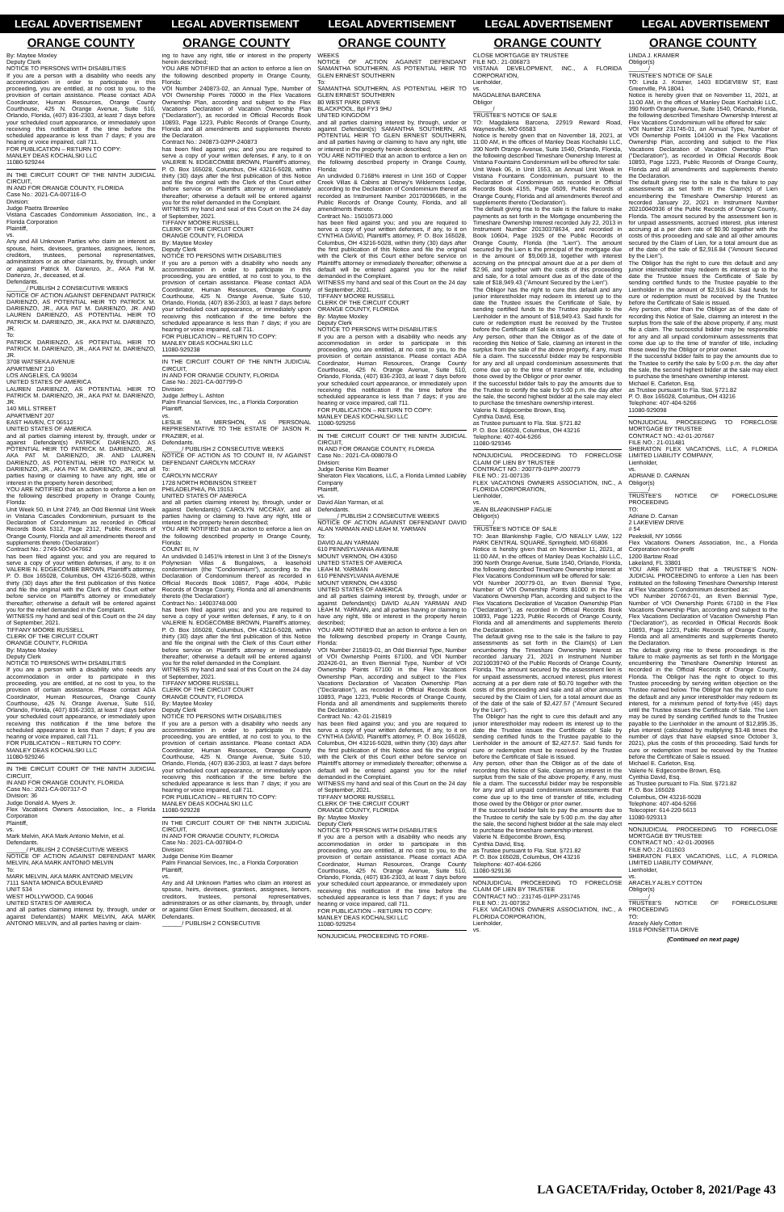LEGAL ADVERTISEMENT
LEGAL ADVERTISEMENT
LEGAL ADVERTISEMENT
LEGAL ADVERTISEMENT
LEGAL ADVERTISEMENT
ORANGE COUNTY
By: Maytee Moxley
Deputy Clerk
NOTICE TO PERSONS WITH DISABILITIES
If you are a person with a disability who needs any accommodation in order to participate in this proceeding, you are entitled, at no cost to you, to the provision of certain assistance. Please contact ADA Coordinator, Human Resources, Orange County Courthouse, 425 N. Orange Avenue, Suite 510, Orlando, Florida, (407) 836-2303, at least 7 days before your scheduled court appearance, or immediately upon receiving this notification if the time before the scheduled appearance is less than 7 days; if you are hearing or voice impaired, call 711.
FOR PUBLICATION – RETURN TO COPY:
MANLEY DEAS KOCHALSKI LLC
11080-929244
IN THE CIRCUIT COURT OF THE NINTH JUDICIAL CIRCUIT,
IN AND FOR ORANGE COUNTY, FLORIDA
Case No.: 2021-CA-007116-O
Division:
Judge Paetra Brownlee
Vistana Cascades Condominium Association, Inc., a Florida Corporation
Plaintiff,
vs.
Any and All Unknown Parties who claim an interest as spouse, heirs, devisees, grantees, assignees, lienors, creditors, trustees, personal representatives, administrators or as other claimants, by, through, under or against Patrick M. Darienzo, Jr., AKA Pat M. Darienzo, Jr., deceased, et al.
Defendants.
______/ PUBLISH 2 CONSECUTIVE WEEKS
NOTICE OF ACTION AGAINST DEFENDANT PATRICK DARIENZO, AS POTENTIAL HEIR TO PATRICK M. DARIENZO, JR., AKA PAT M. DARIENZO, JR. AND LAUREN DARIENZO, AS POTENTIAL HEIR TO PATRICK M. DARIENZO, JR., AKA PAT M. DARIENZO, JR.
To:
PATRICK DARIENZO, AS POTENTIAL HEIR TO PATRICK M. DARIENZO, JR., AKA PAT M. DARIENZO, JR.
3708 WATSEKA AVENUE
APARTMENT 210
LOS ANGELES, CA 90034
UNITED STATES OF AMERICA
LAUREN DARIENZO, AS POTENTIAL HEIR TO PATRICK M. DARIENZO, JR., AKA PAT M. DARIENZO, JR.
140 MILL STREET
APARTMENT 207
EAST HAVEN, CT 06512
UNITED STATES OF AMERICA
and all parties claiming interest by, through, under or against Defendant(s) PATRICK DARIENZO, AS POTENTIAL HEIR TO PATRICK M. DARIENZO, JR., AKA PAT M. DARIENZO, JR. AND LAUREN DARIENZO, AS POTENTIAL HEIR TO PATRICK M. DARIENZO, JR., AKA PAT M. DARIENZO, JR., and all parties having or claiming to have any right, title or interest in the property herein described;
YOU ARE NOTIFIED that an action to enforce a lien on the following described property in Orange County, Florida:
Unit Week 50, in Unit 2749, an Odd Biennial Unit Week in Vistana Cascades Condominium, pursuant to the Declaration of Condominium as recorded in Official Records Book 5312, Page 2312, Public Records of Orange County, Florida and all amendments thereof and supplements thereto ('Declaration')
Contract No.: 2749-50O-047662
has been filed against you; and you are required to serve a copy of your written defenses, if any, to it on VALERIE N. EDGECOMBE BROWN, Plaintiff's attorney, P. O. Box 165028, Columbus, OH 43216-5028, within thirty (30) days after the first publication of this Notice and file the original with the Clerk of this Court either before service on Plaintiff's attorney or immediately thereafter; otherwise a default will be entered against you for the relief demanded in the Complaint.
WITNESS my hand and seal of this Court on the 24 day of September, 2021.
TIFFANY MOORE RUSSELL
CLERK OF THE CIRCUIT COURT
ORANGE COUNTY, FLORIDA
By: Maytee Moxley
Deputy Clerk
NOTICE TO PERSONS WITH DISABILITIES
If you are a person with a disability who needs any accommodation in order to participate in this proceeding, you are entitled, at no cost to you, to the provision of certain assistance. Please contact ADA Coordinator, Human Resources, Orange County Courthouse, 425 N. Orange Avenue, Suite 510, Orlando, Florida, (407) 836-2303, at least 7 days before your scheduled court appearance, or immediately upon receiving this notification if the time before the scheduled appearance is less than 7 days; if you are hearing or voice impaired, call 711.
FOR PUBLICATION – RETURN TO COPY:
MANLEY DEAS KOCHALSKI LLC
11080-929246
IN THE CIRCUIT COURT OF THE NINTH JUDICIAL CIRCUIT,
IN AND FOR ORANGE COUNTY, FLORIDA
Case No.: 2021-CA-007317-O
Division: 36
Judge Donald A. Myers Jr.
Flex Vacations Owners Association, Inc., a Florida Corporation
Plaintiff,
vs.
Mark Melvin, AKA Mark Antonio Melvin, et al.
Defendants.
______/ PUBLISH 2 CONSECUTIVE WEEKS
NOTICE OF ACTION AGAINST DEFENDANT MARK MELVIN, AKA MARK ANTONIO MELVIN
To:
MARK MELVIN, AKA MARK ANTONIO MELVIN
7111 SANTA MONICA BOULEVARD
UNIT 534
WEST HOLLYWOOD, CA 90046
UNITED STATES OF AMERICA
and all parties claiming interest by, through, under or against Defendant(s) MARK MELVIN, AKA MARK ANTONIO MELVIN, and all parties having or claim-
ORANGE COUNTY
ing to have any right, title or interest in the property herein described;
YOU ARE NOTIFIED that an action to enforce a lien on the following described property in Orange County, Florida:
VOI Number 240873-02, an Annual Type, Number of VOI Ownership Points 70000 in the Flex Vacations Ownership Plan, according and subject to the Flex Vacations Declaration of Vacation Ownership Plan ("Declaration"), as recorded in Official Records Book 10893, Page 1223, Public Records of Orange County, Florida and all amendments and supplements thereto the Declaration.
Contract No.: 240873-02PP-240873
has been filed against you; and you are required to serve a copy of your written defenses, if any, to it on VALERIE N. EDGECOMBE BROWN, Plaintiff's attorney, P. O. Box 165028, Columbus, OH 43216-5028, within thirty (30) days after the first publication of this Notice and file the original with the Clerk of this Court either before service on Plaintiff's attorney or immediately thereafter; otherwise a default will be entered against you for the relief demanded in the Complaint.
WITNESS my hand and seal of this Court on the 24 day of September, 2021.
TIFFANY MOORE RUSSELL
CLERK OF THE CIRCUIT COURT
ORANGE COUNTY, FLORIDA
By: Maytee Moxley
Deputy Clerk
NOTICE TO PERSONS WITH DISABILITIES
If you are a person with a disability who needs any accommodation in order to participate in this proceeding, you are entitled, at no cost to you, to the provision of certain assistance. Please contact ADA Coordinator, Human Resources, Orange County Courthouse, 425 N. Orange Avenue, Suite 510, Orlando, Florida, (407) 836-2303, at least 7 days before your scheduled court appearance, or immediately upon receiving this notification if the time before the scheduled appearance is less than 7 days; if you are hearing or voice impaired, call 711.
FOR PUBLICATION – RETURN TO COPY:
MANLEY DEAS KOCHALSKI LLC
11080-929238
IN THE CIRCUIT COURT OF THE NINTH JUDICIAL CIRCUIT,
IN AND FOR ORANGE COUNTY, FLORIDA
Case No.: 2021-CA-007799-O
Division:
Judge Jeffrey L. Ashton
Palm Financial Services, Inc., a Florida Corporation
Plaintiff,
vs.
LESLIE M. MERSHON, AS PERSONAL REPRESENTATIVE TO THE ESTATE OF JASON R. FRAZIER, et al.
Defendants.
______/ PUBLISH 2 CONSECUTIVE WEEKS
NOTICE OF ACTION AS TO COUNT III, IV AGAINST DEFENDANT CAROLYN MCCRAY
To:
CAROLYN MCCRAY
1728 NORTH ROBINSON STREET
PHILADELPHIA, PA 19151
UNITED STATES OF AMERICA
and all parties claiming interest by, through, under or against Defendant(s) CAROLYN MCCRAY, and all parties having or claiming to have any right, title or interest in the property herein described;
YOU ARE NOTIFIED that an action to enforce a lien on the following described property in Orange County, Florida:
COUNT III, IV
An undivided 0.1451% interest in Unit 3 of the Disney's Polynesian Villas & Bungalows, a leasehold condominium (the "Condominium"), according to the Declaration of Condominium thereof as recorded in Official Records Book 10857, Page 4004, Public Records of Orange County, Florida and all amendments thereto (the 'Declaration')
Contract No.: 14003748.000
has been filed against you; and you are required to serve a copy of your written defenses, if any, to it on VALERIE N. EDGECOMBE BROWN, Plaintiff's attorney, P. O. Box 165028, Columbus, OH 43216-5028, within thirty (30) days after the first publication of this Notice and file the original with the Clerk of this Court either before service on Plaintiff's attorney or immediately thereafter; otherwise a default will be entered against you for the relief demanded in the Complaint.
WITNESS my hand and seal of this Court on the 24 day of September, 2021.
TIFFANY MOORE RUSSELL
CLERK OF THE CIRCUIT COURT
ORANGE COUNTY, FLORIDA
By: Maytee Moxley
Deputy Clerk
NOTICE TO PERSONS WITH DISABILITIES
If you are a person with a disability who needs any accommodation in order to participate in this proceeding, you are entitled, at no cost to you, to the provision of certain assistance. Please contact ADA Coordinator, Human Resources, Orange County Courthouse, 425 N. Orange Avenue, Suite 510, Orlando, Florida, (407) 836-2303, at least 7 days before your scheduled court appearance, or immediately upon receiving this notification if the time before the scheduled appearance is less than 7 days; if you are hearing or voice impaired, call 711.
FOR PUBLICATION – RETURN TO COPY:
MANLEY DEAS KOCHALSKI LLC
11080-929228
IN THE CIRCUIT COURT OF THE NINTH JUDICIAL CIRCUIT,
IN AND FOR ORANGE COUNTY, FLORIDA
Case No.: 2021-CA-007804-O
Division:
Judge Denise Kim Beamer
Palm Financial Services, Inc., a Florida Corporation
Plaintiff,
vs.
Any and All Unknown Parties who claim an interest as spouse, heirs, devisees, grantees, assignees, lienors, creditors, trustees, personal representatives, administrators or as other claimants, by, through, under or against Glen Ernest Southern, deceased, et al.
Defendants.
______/ PUBLISH 2 CONSECUTIVE
ORANGE COUNTY
WEEKS
NOTICE OF ACTION AGAINST DEFENDANT SAMANTHA SOUTHERN, AS POTENTIAL HEIR TO GLEN ERNEST SOUTHERN
To:
SAMANTHA SOUTHERN, AS POTENTIAL HEIR TO GLEN ERNEST SOUTHERN
80 WEST PARK DRIVE
BLACKPOOL, Bpl FY3 9HU
UNITED KINGDOM
and all parties claiming interest by, through, under or against Defendant(s) SAMANTHA SOUTHERN, AS POTENTIAL HEIR TO GLEN ERNEST SOUTHERN, and all parties having or claiming to have any right, title or interest in the property herein described;
YOU ARE NOTIFIED that an action to enforce a lien on the following described property in Orange County, Florida:
An undivided 0.7168% interest in Unit 16D of Copper Creek Villas & Cabins at Disney's Wilderness Lodge, according to the Declaration of Condominium thereof as recorded as Instrument Number 20170096685, in the Public Records of Orange County, Florida, and all amendments thereto.
Contract No.: 15010573.000
has been filed against you; and you are required to serve a copy of your written defenses, if any, to it on CYNTHIA DAVID, Plaintiff's attorney, P. O. Box 165028, Columbus, OH 43216-5028, within thirty (30) days after the first publication of this Notice and file the original with the Clerk of this Court either before service on Plaintiff's attorney or immediately thereafter; otherwise a default will be entered against you for the relief demanded in the Complaint.
WITNESS my hand and seal of this Court on the 24 day of September, 2021.
TIFFANY MOORE RUSSELL
CLERK OF THE CIRCUIT COURT
ORANGE COUNTY, FLORIDA
By: Maytee Moxley
Deputy Clerk
NOTICE TO PERSONS WITH DISABILITIES
If you are a person with a disability who needs any accommodation in order to participate in this proceeding, you are entitled, at no cost to you, to the provision of certain assistance. Please contact ADA Coordinator, Human Resources, Orange County Courthouse, 425 N. Orange Avenue, Suite 510, Orlando, Florida, (407) 836-2303, at least 7 days before your scheduled court appearance, or immediately upon receiving this notification if the time before the scheduled appearance is less than 7 days; if you are hearing or voice impaired, call 711.
FOR PUBLICATION – RETURN TO COPY:
MANLEY DEAS KOCHALSKI LLC
11080-929256
IN THE CIRCUIT COURT OF THE NINTH JUDICIAL CIRCUIT,
IN AND FOR ORANGE COUNTY, FLORIDA
Case No.: 2021-CA-008078-O
Division:
Judge Denise Kim Beamer
Sheraton Flex Vacations, LLC, a Florida Limited Liability Company
Plaintiff,
vs.
David Alan Yarman, et al.
Defendants.
______/ PUBLISH 2 CONSECUTIVE WEEKS
NOTICE OF ACTION AGAINST DEFENDANT DAVID ALAN YARMAN AND LEAH M. YARMAN
To:
DAVID ALAN YARMAN
610 PENNSYLVANIA AVENUE
MOUNT VERNON, OH 43050
UNITED STATES OF AMERICA
LEAH M. YARMAN
610 PENNSYLVANIA AVENUE
MOUNT VERNON, OH 43050
UNITED STATES OF AMERICA
and all parties claiming interest by, through, under or against Defendant(s) DAVID ALAN YARMAN AND LEAH M. YARMAN, and all parties having or claiming to have any right, title or interest in the property herein described;
YOU ARE NOTIFIED that an action to enforce a lien on the following described property in Orange County, Florida:
VOI Number 215819-01, an Odd Biennial Type, Number of VOI Ownership Points 67100, and VOI Number 202426-01, an Even Biennial Type, Number of VOI Ownership Points 67100 in the Flex Vacations Ownership Plan, according and subject to the Flex Vacations Declaration of Vacation Ownership Plan ("Declaration"), as recorded in Official Records Book 10893, Page 1223, Public Records of Orange County, Florida and all amendments and supplements thereto the Declaration.
Contract No.: 42-01-215819
has been filed against you; and you are required to serve a copy of your written defenses, if any, to it on CYNTHIA DAVID, Plaintiff's attorney, P. O. Box 165028, Columbus, OH 43216-5028, within thirty (30) days after the first publication of this Notice and file the original with the Clerk of this Court either before service on Plaintiff's attorney or immediately thereafter; otherwise a default will be entered against you for the relief demanded in the Complaint.
WITNESS my hand and seal of this Court on the 24 day of September, 2021.
TIFFANY MOORE RUSSELL
CLERK OF THE CIRCUIT COURT
ORANGE COUNTY, FLORIDA
By: Maytee Moxley
Deputy Clerk
NOTICE TO PERSONS WITH DISABILITIES
If you are a person with a disability who needs any accommodation in order to participate in this proceeding, you are entitled, at no cost to you, to the provision of certain assistance. Please contact ADA Coordinator, Human Resources, Orange County Courthouse, 425 N. Orange Avenue, Suite 510, Orlando, Florida, (407) 836-2303, at least 7 days before your scheduled court appearance, or immediately upon receiving this notification if the time before the scheduled appearance is less than 7 days; if you are hearing or voice impaired, call 711.
FOR PUBLICATION – RETURN TO COPY:
MANLEY DEAS KOCHALSKI LLC
11080-929254
NONJUDICIAL PROCEEDING TO FORE-
ORANGE COUNTY
CLOSE MORTGAGE BY TRUSTEE
FILE NO.: 21-006873
VISTANA DEVELOPMENT, INC., A FLORIDA CORPORATION,
Lienholder,
vs.
MAGDALENA BARCENA
Obligor
______/
TRUSTEE'S NOTICE OF SALE
TO: Magdalena Barcena, 22919 Reward Road, Waynesville, MO 65583
Notice is hereby given that on November 18, 2021, at 11:00 AM, in the offices of Manley Deas Kochalski LLC, 390 North Orange Avenue, Suite 1540, Orlando, Florida, the following described Timeshare Ownership Interest at Vistana Fountains Condominium will be offered for sale:
Unit Week 06, in Unit 1553, an Annual Unit Week in Vistana Fountains Condominium, pursuant to the Declaration of Condominium as recorded in Official Records Book 4155, Page 0509, Public Records of Orange County, Florida and all amendments thereof and supplements thereto ('Declaration').
The default giving rise to the sale is the failure to make payments as set forth in the Mortgage encumbering the Timeshare Ownership Interest recorded July 22, 2013 in Instrument Number 20130378634, and recorded in Book 10604, Page 1925 of the Public Records of Orange County, Florida (the "Lien"). The amount secured by the Lien is the principal of the mortgage due in the amount of $9,069.18, together with interest accruing on the principal amount due at a per diem of $2.96, and together with the costs of this proceeding and sale, for a total amount due as of the date of the sale of $18,949.43 ("Amount Secured by the Lien").
The Obligor has the right to cure this default and any junior interestholder may redeem its interest up to the date the Trustee issues the Certificate of Sale, by sending certified funds to the Trustee payable to the Lienholder in the amount of $18,949.43. Said funds for cure or redemption must be received by the Trustee before the Certificate of Sale is issued.
Any person, other than the Obligor as of the date of recording this Notice of Sale, claiming an interest in the surplus from the sale of the above property, if any, must file a claim. The successful bidder may be responsible for any and all unpaid condominium assessments that come due up to the time of transfer of title, including those owed by the Obligor or prior owner.
If the successful bidder fails to pay the amounts due to the Trustee to certify the sale by 5:00 p.m. the day after the sale, the second highest bidder at the sale may elect to purchase the timeshare ownership interest.
Valerie N. Edgecombe Brown, Esq.
Cynthia David, Esq.
as Trustee pursuant to Fla. Stat. §721.82
P. O. Box 165028, Columbus, OH 43216
Telephone: 407-404-5266
11080-929345
NONJUDICIAL PROCEEDING TO FORECLOSE CLAIM OF LIEN BY TRUSTEE
CONTRACT NO.: 200779-01PP-200779
FILE NO.: 21-007135
FLEX VACATIONS OWNERS ASSOCIATION, INC., A FLORIDA CORPORATION,
Lienholder,
vs.
JEAN BLANKINSHIP FAGLIE
Obligor(s)
______/
TRUSTEE'S NOTICE OF SALE
TO: Jean Blankinship Faglie, C/O NEALLY LAW, 122 PARK CENTRAL SQUARE, Springfield, MO 65806
Notice is hereby given that on November 11, 2021, at 11:00 AM, in the offices of Manley Deas Kochalski LLC, 390 North Orange Avenue, Suite 1540, Orlando, Florida, the following described Timeshare Ownership Interest at Flex Vacations Condominium will be offered for sale:
VOI Number 200779-01, an Even Biennial Type, Number of VOI Ownership Points 81000 in the Flex Vacations Ownership Plan, according and subject to the Flex Vacations Declaration of Vacation Ownership Plan ("Declaration"), as recorded in Official Records Book 10893, Page 1223, Public Records of Orange County, Florida and all amendments and supplements thereto the Declaration.
The default giving rise to the sale is the failure to pay assessments as set forth in the Claim(s) of Lien encumbering the Timeshare Ownership Interest as recorded January 21, 2021 in Instrument Number 20210039740 of the Public Records of Orange County, Florida. The amount secured by the assessment lien is for unpaid assessments, accrued interest, plus interest accruing at a per diem rate of $0.70 together with the costs of this proceeding and sale and all other amounts secured by the Claim of Lien, for a total amount due as of the date of the sale of $2,427.57 ("Amount Secured by the Lien").
The Obligor has the right to cure this default and any junior interestholder may redeem its interest up to the date the Trustee issues the Certificate of Sale by sending certified funds to the Trustee payable to the Lienholder in the amount of $2,427.57. Said funds for cure or redemption must be received by the Trustee before the Certificate of Sale is issued.
Any person, other than the Obligor as of the date of recording this Notice of Sale, claiming an interest in the surplus from the sale of the above property, if any, must file a claim. The successful bidder may be responsible for any and all unpaid condominium assessments that come due up to the time of transfer of title, including those owed by the Obligor or prior owner.
If the successful bidder fails to pay the amounts due to the Trustee to certify the sale by 5:00 p.m. the day after the sale, the second highest bidder at the sale may elect to purchase the timeshare ownership interest.
Valerie N. Edgecombe Brown, Esq.
Cynthia David, Esq.
as Trustee pursuant to Fla. Stat. §721.82
P. O. Box 165028, Columbus, OH 43216
Telephone: 407-404-5266
11080-929136
NONJUDICIAL PROCEEDING TO FORECLOSE CLAIM OF LIEN BY TRUSTEE
CONTRACT NO.: 231745-01PP-231745
FILE NO.: 21-007352
FLEX VACATIONS OWNERS ASSOCIATION, INC., A FLORIDA CORPORATION,
Lienholder,
vs.
ORANGE COUNTY
LINDA J. KRAMER
Obligor(s)
______/
TRUSTEE'S NOTICE OF SALE
TO: Linda J. Kramer, 1403 EDGEVIEW ST, East Greenville, PA 18041
Notice is hereby given that on November 11, 2021, at 11:00 AM, in the offices of Manley Deas Kochalski LLC, 390 North Orange Avenue, Suite 1540, Orlando, Florida, the following described Timeshare Ownership Interest at Flex Vacations Condominium will be offered for sale:
VOI Number 231745-01, an Annual Type, Number of VOI Ownership Points 104100 in the Flex Vacations Ownership Plan, according and subject to the Flex Vacations Declaration of Vacation Ownership Plan ("Declaration"), as recorded in Official Records Book 10893, Page 1223, Public Records of Orange County, Florida and all amendments and supplements thereto the Declaration.
The default giving rise to the sale is the failure to pay assessments as set forth in the Claim(s) of Lien encumbering the Timeshare Ownership Interest as recorded January 22, 2021 in Instrument Number 20210040936 of the Public Records of Orange County, Florida. The amount secured by the assessment lien is for unpaid assessments, accrued interest, plus interest accruing at a per diem rate of $0.90 together with the costs of this proceeding and sale and all other amounts secured by the Claim of Lien, for a total amount due as of the date of the sale of $2,916.84 ("Amount Secured by the Lien").
The Obligor has the right to cure this default and any junior interestholder may redeem its interest up to the date the Trustee issues the Certificate of Sale by sending certified funds to the Trustee payable to the Lienholder in the amount of $2,916.84. Said funds for cure or redemption must be received by the Trustee before the Certificate of Sale is issued.
Any person, other than the Obligor as of the date of recording this Notice of Sale, claiming an interest in the surplus from the sale of the above property, if any, must file a claim. The successful bidder may be responsible for any and all unpaid condominium assessments that come due up to the time of transfer of title, including those owed by the Obligor or prior owner.
If the successful bidder fails to pay the amounts due to the Trustee to certify the sale by 5:00 p.m. the day after the sale, the second highest bidder at the sale may elect to purchase the timeshare ownership interest.
Michael E. Carleton, Esq.
as Trustee pursuant to Fla. Stat. §721.82
P. O. Box 165028, Columbus, OH 43216
Telephone: 407-404-5266
11080-929098
NONJUDICIAL PROCEEDING TO FORECLOSE MORTGAGE BY TRUSTEE
CONTRACT NO.: 42-01-207667
FILE NO.: 21-011481
SHERATON FLEX VACATIONS, LLC, A FLORIDA LIMITED LIABILITY COMPANY,
Lienholder,
vs.
ADRIANE D. CARNAN
Obligor(s)
______/
TRUSTEE'S NOTICE OF FORECLOSURE PROCEEDING
TO:
Adriane D. Carnan
2 LAKEVIEW DRIVE
# 54
Peekskill, NY 10566
Flex Vacations Owners Association, Inc., a Florida Corporation not-for-profit
1200 Bartow Road
Lakeland, FL 33801
YOU ARE NOTIFIED that a TRUSTEE'S NON-JUDICIAL PROCEEDING to enforce a Lien has been instituted on the following Timeshare Ownership Interest at Flex Vacations Condominium described as:
VOI Number 207667-01, an Even Biennial Type, Number of VOI Ownership Points 67100 in the Flex Vacations Ownership Plan, according and subject to the Flex Vacations Declaration of Vacation Ownership Plan ("Declaration"), as recorded in Official Records Book 10893, Page 1223, Public Records of Orange County, Florida and all amendments and supplements thereto the Declaration.
The default giving rise to these proceedings is the failure to make payments as set forth in the Mortgage encumbering the Timeshare Ownership Interest as recorded in the Official Records of Orange County, Florida. The Obligor has the right to object to this Trustee proceeding by serving written objection on the Trustee named below. The Obligor has the right to cure the default and any junior interestholder may redeem its interest, for a minimum period of forty-five (45) days until the Trustee issues the Certificate of Sale. The Lien may be cured by sending certified funds to the Trustee payable to the Lienholder in the amount of $12,895.35, plus interest (calculated by multiplying $3.48 times the number of days that have elapsed since October 3, 2021), plus the costs of this proceeding. Said funds for cure or redemption must be received by the Trustee before the Certificate of Sale is issued.
Michael E. Carleton, Esq.
Valerie N. Edgecombe Brown, Esq.
Cynthia David, Esq.
as Trustee pursuant to Fla. Stat. §721.82
P. O. Box 165028
Columbus, OH 43216-5028
Telephone: 407-404-5266
Telecopier: 614-220-5613
11080-929313
NONJUDICIAL PROCEEDING TO FORECLOSE MORTGAGE BY TRUSTEE
CONTRACT NO.: 42-01-200965
FILE NO.: 21-011503
SHERATON FLEX VACATIONS, LLC, A FLORIDA LIMITED LIABILITY COMPANY,
Lienholder,
vs.
ARACELY ALELY COTTON
Obligor(s)
______/
TRUSTEE'S NOTICE OF FORECLOSURE PROCEEDING
TO:
Aracely Alely Cotton
1918 POINSETTIA DRIVE
(Continued on next page)
LA GACETA/Friday, October 8, 2021/Page 43